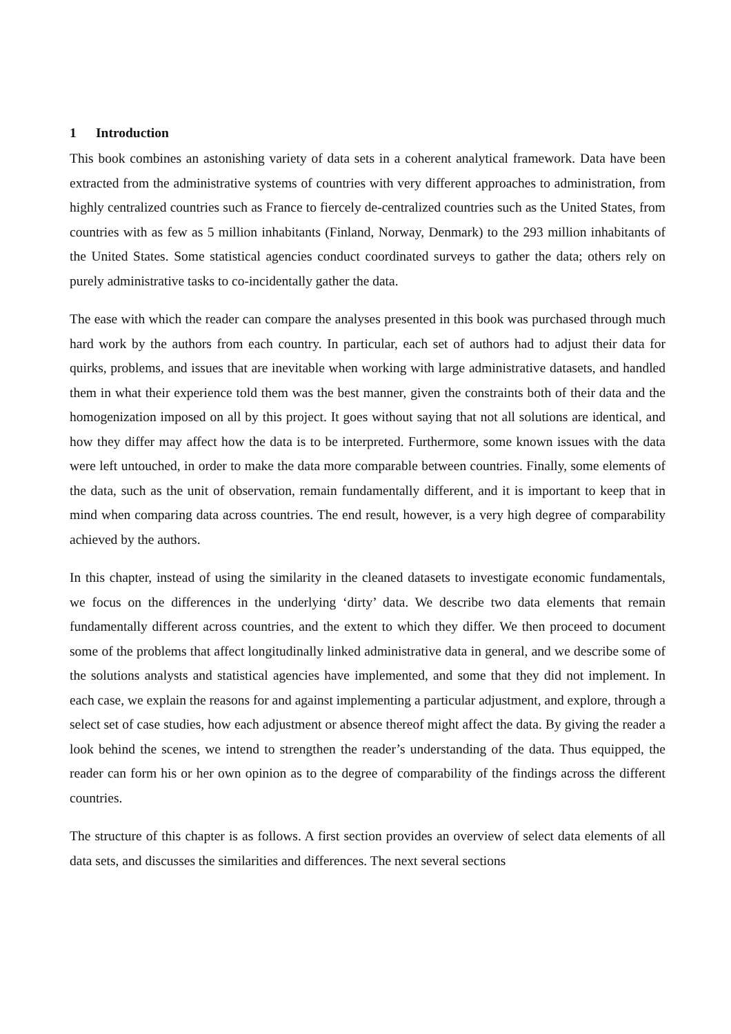1 Introduction
This book combines an astonishing variety of data sets in a coherent analytical framework. Data have been extracted from the administrative systems of countries with very different approaches to administration, from highly centralized countries such as France to fiercely de-centralized countries such as the United States, from countries with as few as 5 million inhabitants (Finland, Norway, Denmark) to the 293 million inhabitants of the United States. Some statistical agencies conduct coordinated surveys to gather the data; others rely on purely administrative tasks to co-incidentally gather the data.
The ease with which the reader can compare the analyses presented in this book was purchased through much hard work by the authors from each country. In particular, each set of authors had to adjust their data for quirks, problems, and issues that are inevitable when working with large administrative datasets, and handled them in what their experience told them was the best manner, given the constraints both of their data and the homogenization imposed on all by this project. It goes without saying that not all solutions are identical, and how they differ may affect how the data is to be interpreted. Furthermore, some known issues with the data were left untouched, in order to make the data more comparable between countries. Finally, some elements of the data, such as the unit of observation, remain fundamentally different, and it is important to keep that in mind when comparing data across countries. The end result, however, is a very high degree of comparability achieved by the authors.
In this chapter, instead of using the similarity in the cleaned datasets to investigate economic fundamentals, we focus on the differences in the underlying ‘dirty’ data. We describe two data elements that remain fundamentally different across countries, and the extent to which they differ. We then proceed to document some of the problems that affect longitudinally linked administrative data in general, and we describe some of the solutions analysts and statistical agencies have implemented, and some that they did not implement. In each case, we explain the reasons for and against implementing a particular adjustment, and explore, through a select set of case studies, how each adjustment or absence thereof might affect the data. By giving the reader a look behind the scenes, we intend to strengthen the reader’s understanding of the data. Thus equipped, the reader can form his or her own opinion as to the degree of comparability of the findings across the different countries.
The structure of this chapter is as follows. A first section provides an overview of select data elements of all data sets, and discusses the similarities and differences. The next several sections